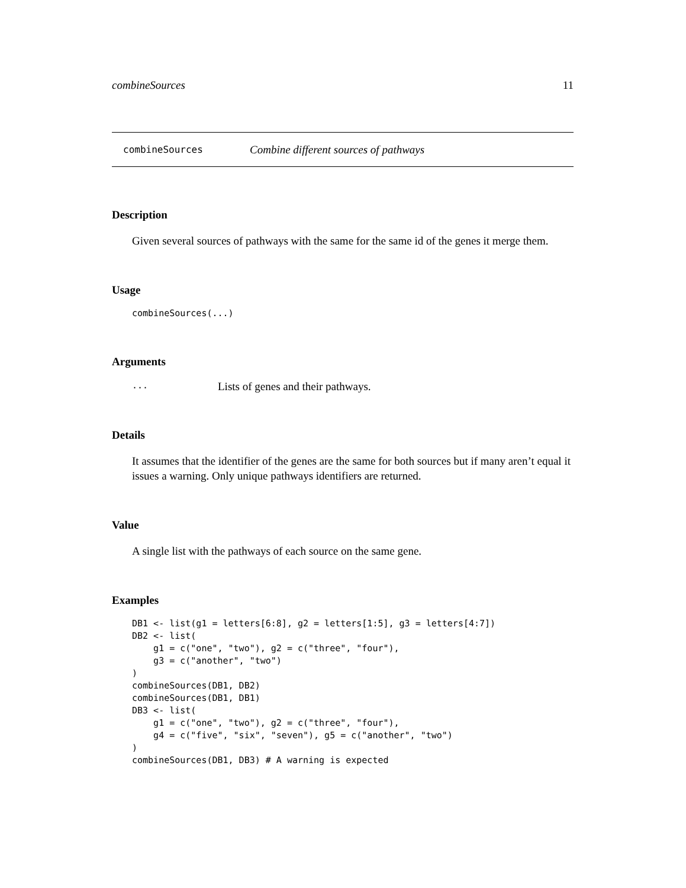combineSources 11
combineSources Combine different sources of pathways
Description
Given several sources of pathways with the same for the same id of the genes it merge them.
Usage
combineSources(...)
Arguments
... Lists of genes and their pathways.
Details
It assumes that the identifier of the genes are the same for both sources but if many aren’t equal it issues a warning. Only unique pathways identifiers are returned.
Value
A single list with the pathways of each source on the same gene.
Examples
DB1 <- list(g1 = letters[6:8], g2 = letters[1:5], g3 = letters[4:7])
DB2 <- list(
    g1 = c("one", "two"), g2 = c("three", "four"),
    g3 = c("another", "two")
)
combineSources(DB1, DB2)
combineSources(DB1, DB1)
DB3 <- list(
    g1 = c("one", "two"), g2 = c("three", "four"),
    g4 = c("five", "six", "seven"), g5 = c("another", "two")
)
combineSources(DB1, DB3) # A warning is expected